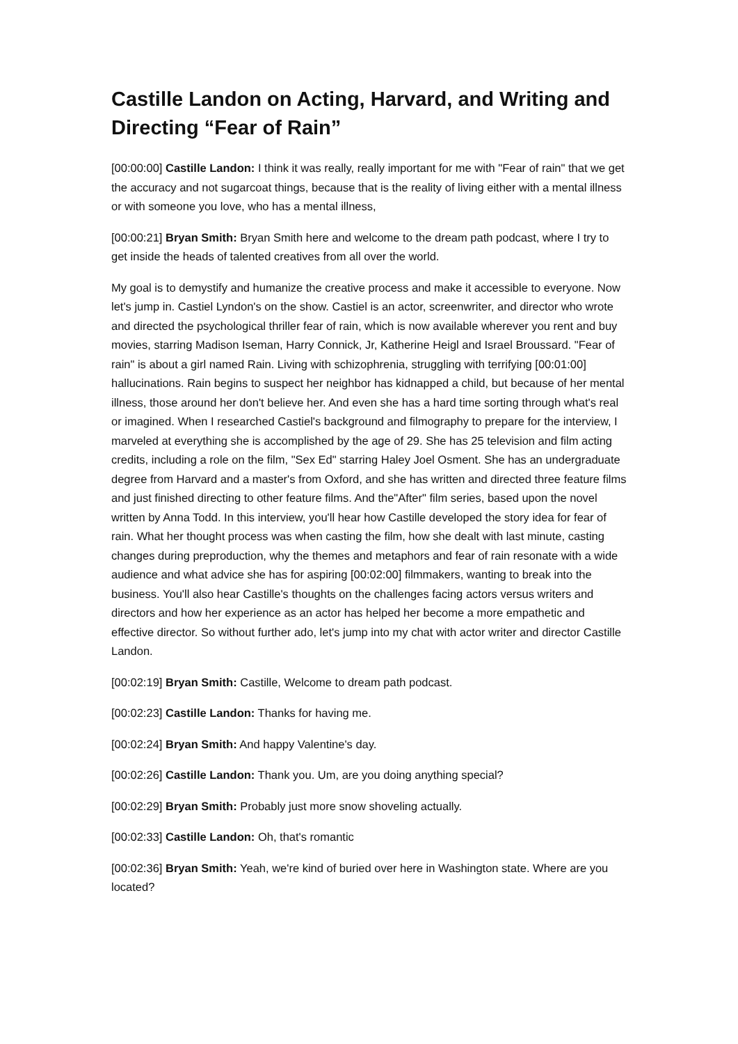Castille Landon on Acting, Harvard, and Writing and Directing “Fear of Rain”
[00:00:00] Castille Landon: I think it was really, really important for me with "Fear of rain" that we get the accuracy and not sugarcoat things, because that is the reality of living either with a mental illness or with someone you love, who has a mental illness,
[00:00:21] Bryan Smith: Bryan Smith here and welcome to the dream path podcast, where I try to get inside the heads of talented creatives from all over the world.
My goal is to demystify and humanize the creative process and make it accessible to everyone. Now let's jump in. Castiel Lyndon's on the show. Castiel is an actor, screenwriter, and director who wrote and directed the psychological thriller fear of rain, which is now available wherever you rent and buy movies, starring Madison Iseman, Harry Connick, Jr, Katherine Heigl and Israel Broussard. "Fear of rain" is about a girl named Rain. Living with schizophrenia, struggling with terrifying [00:01:00] hallucinations. Rain begins to suspect her neighbor has kidnapped a child, but because of her mental illness, those around her don't believe her. And even she has a hard time sorting through what's real or imagined. When I researched Castiel's background and filmography to prepare for the interview, I marveled at everything she is accomplished by the age of 29. She has 25 television and film acting credits, including a role on the film, "Sex Ed" starring Haley Joel Osment. She has an undergraduate degree from Harvard and a master's from Oxford, and she has written and directed three feature films and just finished directing to other feature films. And the"After" film series, based upon the novel written by Anna Todd. In this interview, you'll hear how Castille developed the story idea for fear of rain. What her thought process was when casting the film, how she dealt with last minute, casting changes during preproduction, why the themes and metaphors and fear of rain resonate with a wide audience and what advice she has for aspiring [00:02:00] filmmakers, wanting to break into the business. You'll also hear Castille's thoughts on the challenges facing actors versus writers and directors and how her experience as an actor has helped her become a more empathetic and effective director. So without further ado, let's jump into my chat with actor writer and director Castille Landon.
[00:02:19] Bryan Smith: Castille, Welcome to dream path podcast.
[00:02:23] Castille Landon: Thanks for having me.
[00:02:24] Bryan Smith: And happy Valentine's day.
[00:02:26] Castille Landon: Thank you. Um, are you doing anything special?
[00:02:29] Bryan Smith: Probably just more snow shoveling actually.
[00:02:33] Castille Landon: Oh, that's romantic
[00:02:36] Bryan Smith: Yeah, we're kind of buried over here in Washington state. Where are you located?